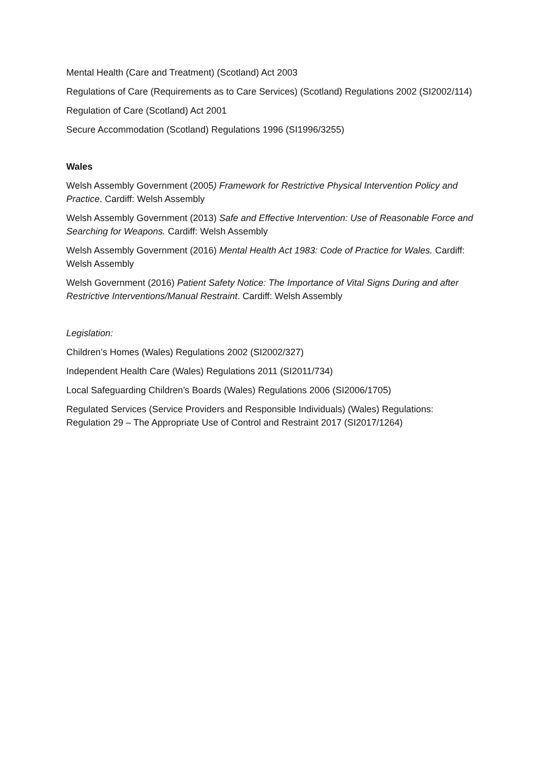Mental Health (Care and Treatment) (Scotland) Act 2003
Regulations of Care (Requirements as to Care Services) (Scotland) Regulations 2002 (SI2002/114)
Regulation of Care (Scotland) Act 2001
Secure Accommodation (Scotland) Regulations 1996 (SI1996/3255)
Wales
Welsh Assembly Government (2005) Framework for Restrictive Physical Intervention Policy and Practice. Cardiff: Welsh Assembly
Welsh Assembly Government (2013) Safe and Effective Intervention: Use of Reasonable Force and Searching for Weapons. Cardiff: Welsh Assembly
Welsh Assembly Government (2016) Mental Health Act 1983: Code of Practice for Wales. Cardiff: Welsh Assembly
Welsh Government (2016) Patient Safety Notice: The Importance of Vital Signs During and after Restrictive Interventions/Manual Restraint. Cardiff: Welsh Assembly
Legislation:
Children’s Homes (Wales) Regulations 2002 (SI2002/327)
Independent Health Care (Wales) Regulations 2011 (SI2011/734)
Local Safeguarding Children’s Boards (Wales) Regulations 2006 (SI2006/1705)
Regulated Services (Service Providers and Responsible Individuals) (Wales) Regulations: Regulation 29 – The Appropriate Use of Control and Restraint 2017 (SI2017/1264)